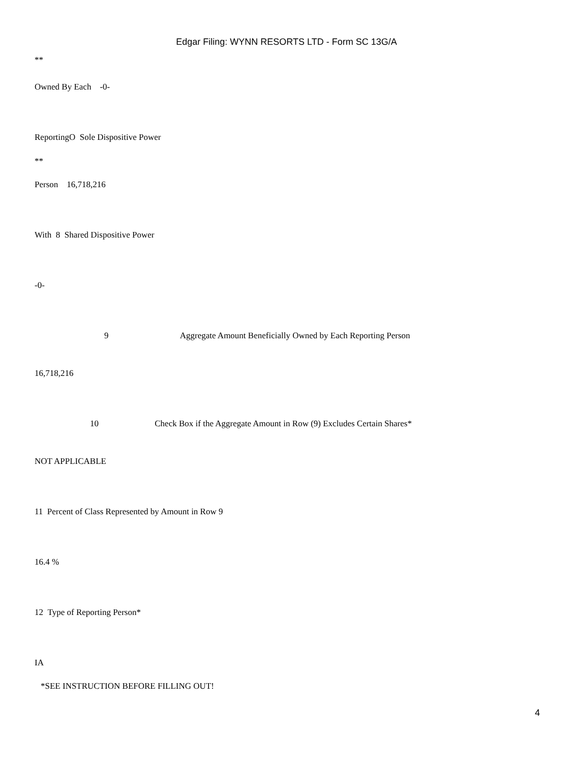Edgar Filing: WYNN RESORTS LTD - Form SC 13G/A
**
Owned By Each -0-
ReportingO Sole Dispositive Power
**
Person 16,718,216
With 8 Shared Dispositive Power
-0-
9 Aggregate Amount Beneficially Owned by Each Reporting Person
16,718,216
10 Check Box if the Aggregate Amount in Row (9) Excludes Certain Shares*
NOT APPLICABLE
11 Percent of Class Represented by Amount in Row 9
16.4 %
12 Type of Reporting Person*
IA
*SEE INSTRUCTION BEFORE FILLING OUT!
4